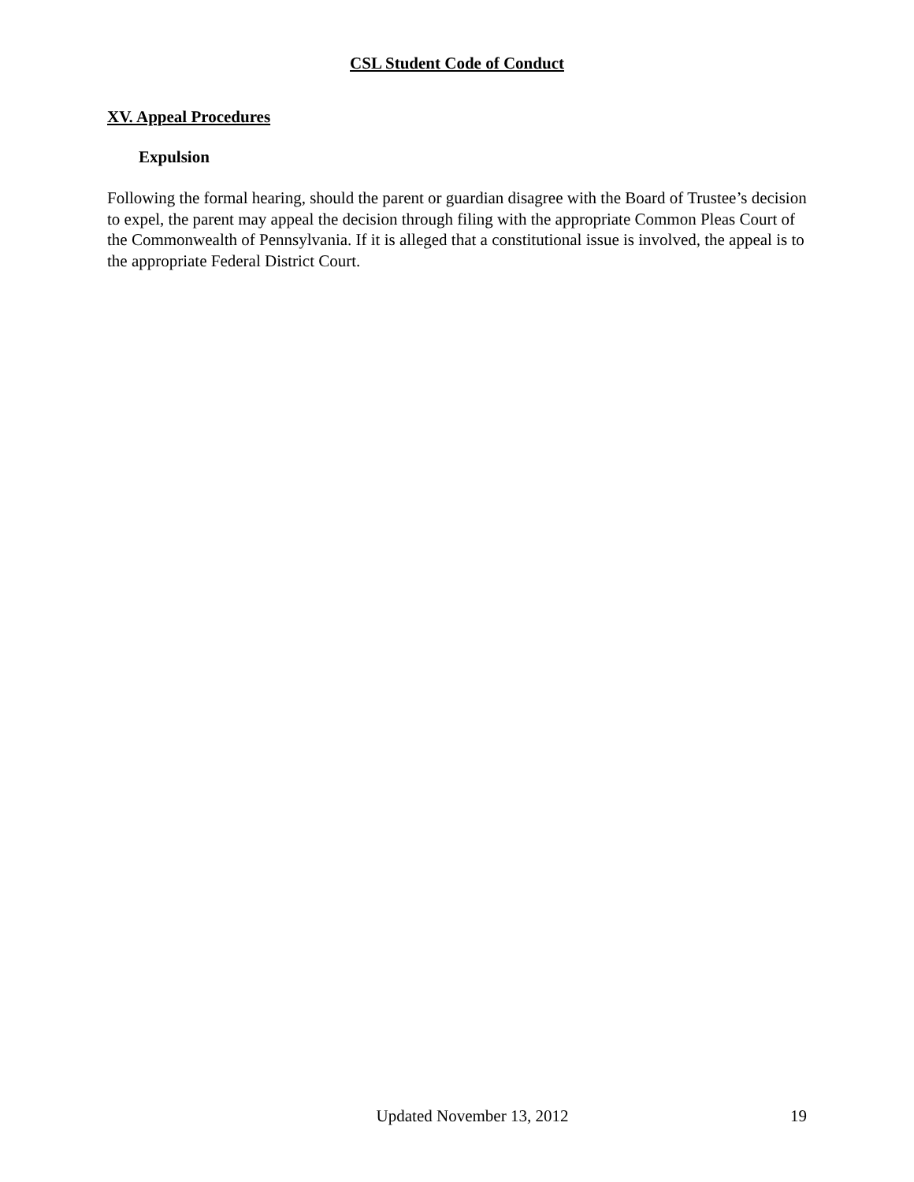CSL Student Code of Conduct
XV. Appeal Procedures
Expulsion
Following the formal hearing, should the parent or guardian disagree with the Board of Trustee’s decision to expel, the parent may appeal the decision through filing with the appropriate Common Pleas Court of the Commonwealth of Pennsylvania. If it is alleged that a constitutional issue is involved, the appeal is to the appropriate Federal District Court.
Updated November 13, 2012 19